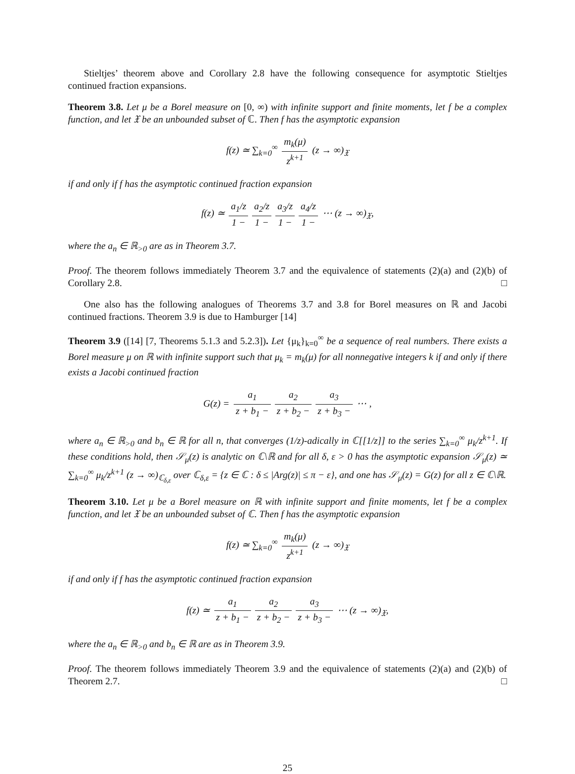Stieltjes’ theorem above and Corollary 2.8 have the following consequence for asymptotic Stieltjes continued fraction expansions.
Theorem 3.8. Let μ be a Borel measure on [0, ∞) with infinite support and finite moments, let f be a complex function, and let 𝔛 be an unbounded subset of ℂ. Then f has the asymptotic expansion
f(z) ≃ ∑<sub>k=0</sub><sup>∞</sup> m<sub>k</sub>(μ) z<sup>k+1</sup> (z → ∞)<sub>𝔛</sub>
if and only if f has the asymptotic continued fraction expansion
f(z) ≃ a<sub>1</sub>/z 1 − a<sub>2</sub>/z 1 − a<sub>3</sub>/z 1 − a<sub>4</sub>/z 1 − ⋯ (z → ∞)<sub>𝔛</sub>,
where the a<sub>n</sub> ∈ ℝ<sub>>0</sub> are as in Theorem 3.7.
Proof. The theorem follows immediately Theorem 3.7 and the equivalence of statements (2)(a) and (2)(b) of Corollary 2.8. □
One also has the following analogues of Theorems 3.7 and 3.8 for Borel measures on ℝ and Jacobi continued fractions. Theorem 3.9 is due to Hamburger [14]
Theorem 3.9 ([14] [7, Theorems 5.1.3 and 5.2.3]). Let {μ<sub>k</sub>}<sub>k=0</sub><sup>∞</sup> be a sequence of real numbers. There exists a Borel measure μ on ℝ with infinite support such that μ<sub>k</sub> = m<sub>k</sub>(μ) for all nonnegative integers k if and only if there exists a Jacobi continued fraction
G(z) = a<sub>1</sub> z + b<sub>1</sub> − a<sub>2</sub> z + b<sub>2</sub> − a<sub>3</sub> z + b<sub>3</sub> − ⋯ ,
where a<sub>n</sub> ∈ ℝ<sub>>0</sub> and b<sub>n</sub> ∈ ℝ for all n, that converges (1/z)-adically in ℂ[[1/z]] to the series ∑<sub>k=0</sub><sup>∞</sup> μ<sub>k</sub>/z<sup>k+1</sup>. If these conditions hold, then 𝒮<sub>μ</sub>(z) is analytic on ℂ\ℝ and for all δ, ε > 0 has the asymptotic expansion 𝒮<sub>μ</sub>(z) ≃ ∑<sub>k=0</sub><sup>∞</sup> μ<sub>k</sub>/z<sup>k+1</sup> (z → ∞)<sub>ℂ<sub>δ,ε</sub></sub> over ℂ<sub>δ,ε</sub> = {z ∈ ℂ : δ ≤ |Arg(z)| ≤ π − ε}, and one has 𝒮<sub>μ</sub>(z) = G(z) for all z ∈ ℂ\ℝ.
Theorem 3.10. Let μ be a Borel measure on ℝ with infinite support and finite moments, let f be a complex function, and let 𝔛 be an unbounded subset of ℂ. Then f has the asymptotic expansion
f(z) ≃ ∑<sub>k=0</sub><sup>∞</sup> m<sub>k</sub>(μ) z<sup>k+1</sup> (z → ∞)<sub>𝔛</sub>
if and only if f has the asymptotic continued fraction expansion
f(z) ≃ a<sub>1</sub> z + b<sub>1</sub> − a<sub>2</sub> z + b<sub>2</sub> − a<sub>3</sub> z + b<sub>3</sub> − ⋯ (z → ∞)<sub>𝔛</sub>,
where the a<sub>n</sub> ∈ ℝ<sub>>0</sub> and b<sub>n</sub> ∈ ℝ are as in Theorem 3.9.
Proof. The theorem follows immediately Theorem 3.9 and the equivalence of statements (2)(a) and (2)(b) of Theorem 2.7. □
25